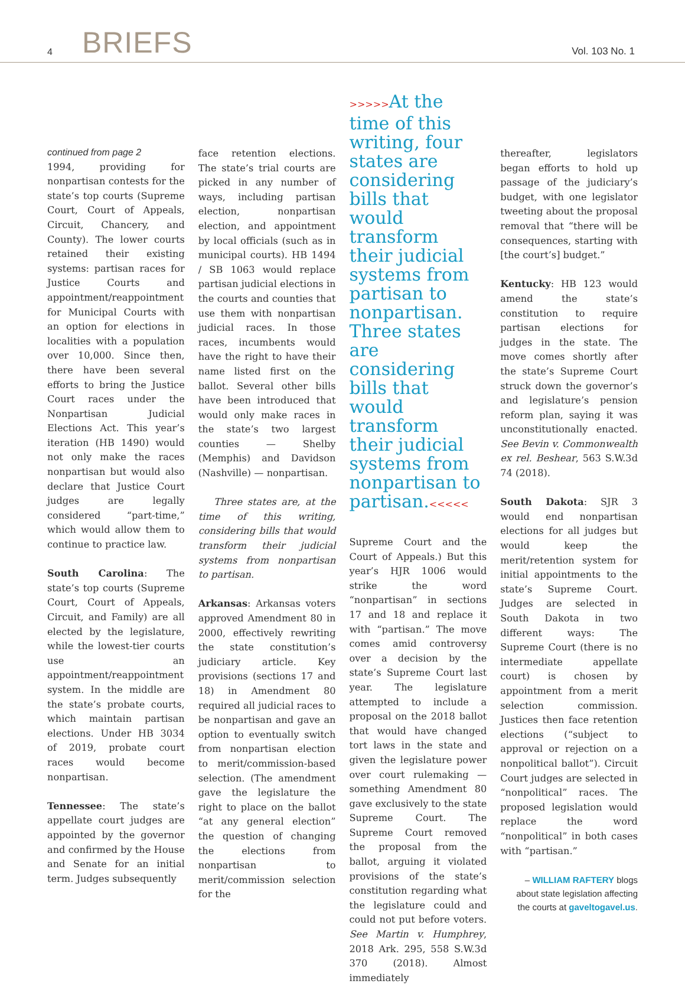4 BRIEFS Vol. 103 No. 1
continued from page 2
1994, providing for nonpartisan contests for the state’s top courts (Supreme Court, Court of Appeals, Circuit, Chancery, and County). The lower courts retained their existing systems: partisan races for Justice Courts and appointment/reappointment for Municipal Courts with an option for elections in localities with a population over 10,000. Since then, there have been several efforts to bring the Justice Court races under the Nonpartisan Judicial Elections Act. This year’s iteration (HB 1490) would not only make the races nonpartisan but would also declare that Justice Court judges are legally considered “part-time,” which would allow them to continue to practice law.
South Carolina: The state’s top courts (Supreme Court, Court of Appeals, Circuit, and Family) are all elected by the legislature, while the lowest-tier courts use an appointment/reappointment system. In the middle are the state’s probate courts, which maintain partisan elections. Under HB 3034 of 2019, probate court races would become nonpartisan.
Tennessee: The state’s appellate court judges are appointed by the governor and confirmed by the House and Senate for an initial term. Judges subsequently
face retention elections. The state’s trial courts are picked in any number of ways, including partisan election, nonpartisan election, and appointment by local officials (such as in municipal courts). HB 1494 / SB 1063 would replace partisan judicial elections in the courts and counties that use them with nonpartisan judicial races. In those races, incumbents would have the right to have their name listed first on the ballot. Several other bills have been introduced that would only make races in the state’s two largest counties — Shelby (Memphis) and Davidson (Nashville) — nonpartisan.
Three states are, at the time of this writing, considering bills that would transform their judicial systems from nonpartisan to partisan.
Arkansas: Arkansas voters approved Amendment 80 in 2000, effectively rewriting the state constitution’s judiciary article. Key provisions (sections 17 and 18) in Amendment 80 required all judicial races to be nonpartisan and gave an option to eventually switch from nonpartisan election to merit/commission-based selection. (The amendment gave the legislature the right to place on the ballot “at any general election” the question of changing the elections from nonpartisan to merit/commission selection for the
>>>>>At the time of this writing, four states are considering bills that would transform their judicial systems from partisan to nonpartisan. Three states are considering bills that would transform their judicial systems from nonpartisan to partisan.<<<<<
Supreme Court and the Court of Appeals.) But this year’s HJR 1006 would strike the word “nonpartisan” in sections 17 and 18 and replace it with “partisan.” The move comes amid controversy over a decision by the state’s Supreme Court last year. The legislature attempted to include a proposal on the 2018 ballot that would have changed tort laws in the state and given the legislature power over court rulemaking — something Amendment 80 gave exclusively to the state Supreme Court. The Supreme Court removed the proposal from the ballot, arguing it violated provisions of the state’s constitution regarding what the legislature could and could not put before voters. See Martin v. Humphrey, 2018 Ark. 295, 558 S.W.3d 370 (2018). Almost immediately
thereafter, legislators began efforts to hold up passage of the judiciary’s budget, with one legislator tweeting about the proposal removal that “there will be consequences, starting with [the court’s] budget.”
Kentucky: HB 123 would amend the state’s constitution to require partisan elections for judges in the state. The move comes shortly after the state’s Supreme Court struck down the governor’s and legislature’s pension reform plan, saying it was unconstitutionally enacted. See Bevin v. Commonwealth ex rel. Beshear, 563 S.W.3d 74 (2018).
South Dakota: SJR 3 would end nonpartisan elections for all judges but would keep the merit/retention system for initial appointments to the state’s Supreme Court. Judges are selected in South Dakota in two different ways: The Supreme Court (there is no intermediate appellate court) is chosen by appointment from a merit selection commission. Justices then face retention elections (“subject to approval or rejection on a nonpolitical ballot”). Circuit Court judges are selected in “nonpolitical” races. The proposed legislation would replace the word “nonpolitical” in both cases with “partisan.”
– WILLIAM RAFTERY blogs
about state legislation affecting
the courts at gaveltogavel.us.